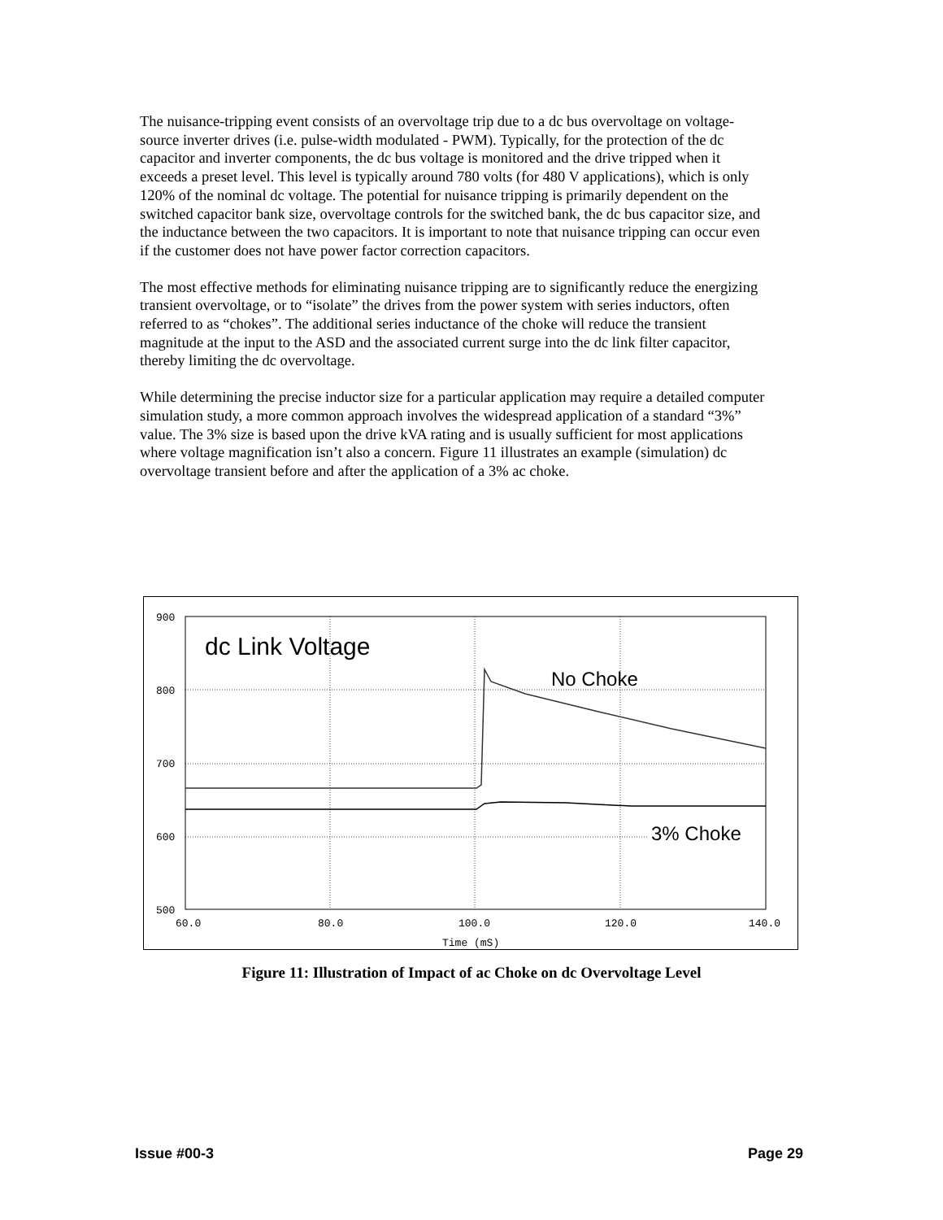The nuisance-tripping event consists of an overvoltage trip due to a dc bus overvoltage on voltage-source inverter drives (i.e. pulse-width modulated - PWM). Typically, for the protection of the dc capacitor and inverter components, the dc bus voltage is monitored and the drive tripped when it exceeds a preset level. This level is typically around 780 volts (for 480 V applications), which is only 120% of the nominal dc voltage. The potential for nuisance tripping is primarily dependent on the switched capacitor bank size, overvoltage controls for the switched bank, the dc bus capacitor size, and the inductance between the two capacitors. It is important to note that nuisance tripping can occur even if the customer does not have power factor correction capacitors.
The most effective methods for eliminating nuisance tripping are to significantly reduce the energizing transient overvoltage, or to “isolate” the drives from the power system with series inductors, often referred to as “chokes”. The additional series inductance of the choke will reduce the transient magnitude at the input to the ASD and the associated current surge into the dc link filter capacitor, thereby limiting the dc overvoltage.
While determining the precise inductor size for a particular application may require a detailed computer simulation study, a more common approach involves the widespread application of a standard “3%” value. The 3% size is based upon the drive kVA rating and is usually sufficient for most applications where voltage magnification isn’t also a concern. Figure 11 illustrates an example (simulation) dc overvoltage transient before and after the application of a 3% ac choke.
900
800
700
600
500
60.0
80.0
100.0
120.0
140.0
Time (mS)
dc Link Voltage
No Choke
3% Choke
Figure 11: Illustration of Impact of ac Choke on dc Overvoltage Level
Issue #00-3 Page 29